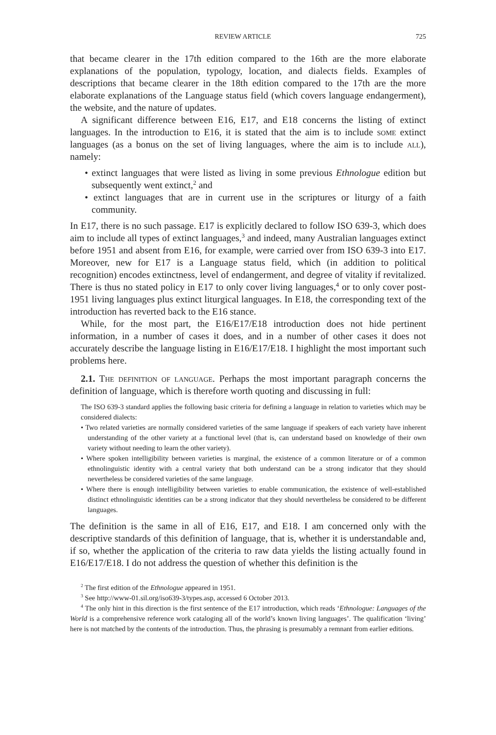REVIEW ARTICLE 725
that became clearer in the 17th edition compared to the 16th are the more elaborate explanations of the population, typology, location, and dialects fields. Examples of descriptions that became clearer in the 18th edition compared to the 17th are the more elaborate explanations of the Language status field (which covers language endangerment), the website, and the nature of updates.
A significant difference between E16, E17, and E18 concerns the listing of extinct languages. In the introduction to E16, it is stated that the aim is to include some extinct languages (as a bonus on the set of living languages, where the aim is to include all), namely:
• extinct languages that were listed as living in some previous Ethnologue edition but subsequently went extinct,<sup>2</sup> and
• extinct languages that are in current use in the scriptures or liturgy of a faith community.
In E17, there is no such passage. E17 is explicitly declared to follow ISO 639-3, which does aim to include all types of extinct languages,<sup>3</sup> and indeed, many Australian languages extinct before 1951 and absent from E16, for example, were carried over from ISO 639-3 into E17. Moreover, new for E17 is a Language status field, which (in addition to political recognition) encodes extinctness, level of endangerment, and degree of vitality if revitalized. There is thus no stated policy in E17 to only cover living languages,<sup>4</sup> or to only cover post-1951 living languages plus extinct liturgical languages. In E18, the corresponding text of the introduction has reverted back to the E16 stance.
While, for the most part, the E16/E17/E18 introduction does not hide pertinent information, in a number of cases it does, and in a number of other cases it does not accurately describe the language listing in E16/E17/E18. I highlight the most important such problems here.
2.1. The definition of language. Perhaps the most important paragraph concerns the definition of language, which is therefore worth quoting and discussing in full:
The ISO 639-3 standard applies the following basic criteria for defining a language in relation to varieties which may be considered dialects:
• Two related varieties are normally considered varieties of the same language if speakers of each variety have inherent understanding of the other variety at a functional level (that is, can understand based on knowledge of their own variety without needing to learn the other variety).
• Where spoken intelligibility between varieties is marginal, the existence of a common literature or of a common ethnolinguistic identity with a central variety that both understand can be a strong indicator that they should nevertheless be considered varieties of the same language.
• Where there is enough intelligibility between varieties to enable communication, the existence of well-established distinct ethnolinguistic identities can be a strong indicator that they should nevertheless be considered to be different languages.
The definition is the same in all of E16, E17, and E18. I am concerned only with the descriptive standards of this definition of language, that is, whether it is understandable and, if so, whether the application of the criteria to raw data yields the listing actually found in E16/E17/E18. I do not address the question of whether this definition is the
<sup>2</sup> The first edition of the Ethnologue appeared in 1951.
<sup>3</sup> See http://www-01.sil.org/iso639-3/types.asp, accessed 6 October 2013.
<sup>4</sup> The only hint in this direction is the first sentence of the E17 introduction, which reads ‘Ethnologue: Languages of the World is a comprehensive reference work cataloging all of the world’s known living languages’. The qualification ‘living’ here is not matched by the contents of the introduction. Thus, the phrasing is presumably a remnant from earlier editions.